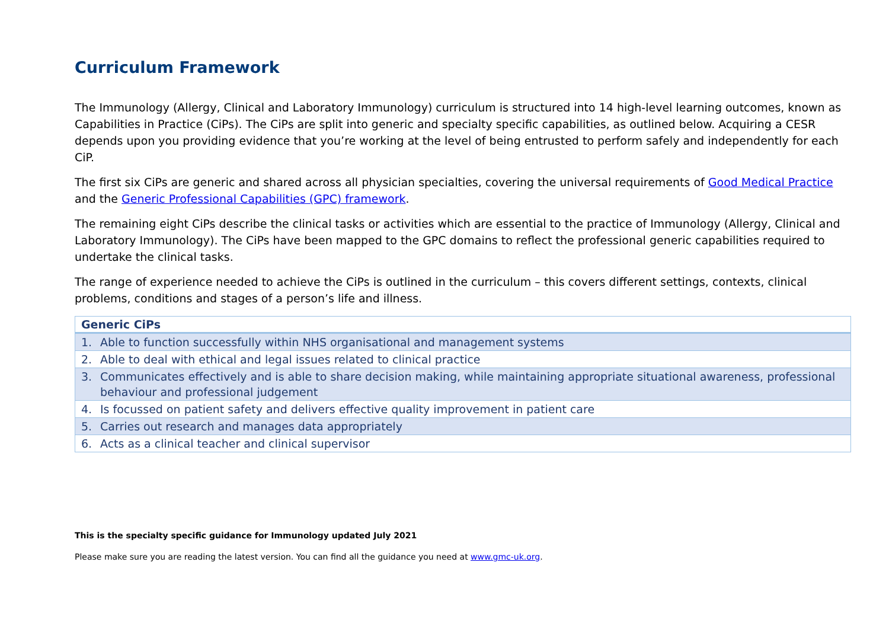Curriculum Framework
The Immunology (Allergy, Clinical and Laboratory Immunology) curriculum is structured into 14 high-level learning outcomes, known as Capabilities in Practice (CiPs). The CiPs are split into generic and specialty specific capabilities, as outlined below. Acquiring a CESR depends upon you providing evidence that you’re working at the level of being entrusted to perform safely and independently for each CiP.
The first six CiPs are generic and shared across all physician specialties, covering the universal requirements of Good Medical Practice and the Generic Professional Capabilities (GPC) framework.
The remaining eight CiPs describe the clinical tasks or activities which are essential to the practice of Immunology (Allergy, Clinical and Laboratory Immunology). The CiPs have been mapped to the GPC domains to reflect the professional generic capabilities required to undertake the clinical tasks.
The range of experience needed to achieve the CiPs is outlined in the curriculum – this covers different settings, contexts, clinical problems, conditions and stages of a person’s life and illness.
| Generic CiPs | |
| --- | --- |
| 1. | Able to function successfully within NHS organisational and management systems |
| 2. | Able to deal with ethical and legal issues related to clinical practice |
| 3. | Communicates effectively and is able to share decision making, while maintaining appropriate situational awareness, professional behaviour and professional judgement |
| 4. | Is focussed on patient safety and delivers effective quality improvement in patient care |
| 5. | Carries out research and manages data appropriately |
| 6. | Acts as a clinical teacher and clinical supervisor |
This is the specialty specific guidance for Immunology updated July 2021
Please make sure you are reading the latest version. You can find all the guidance you need at www.gmc-uk.org.